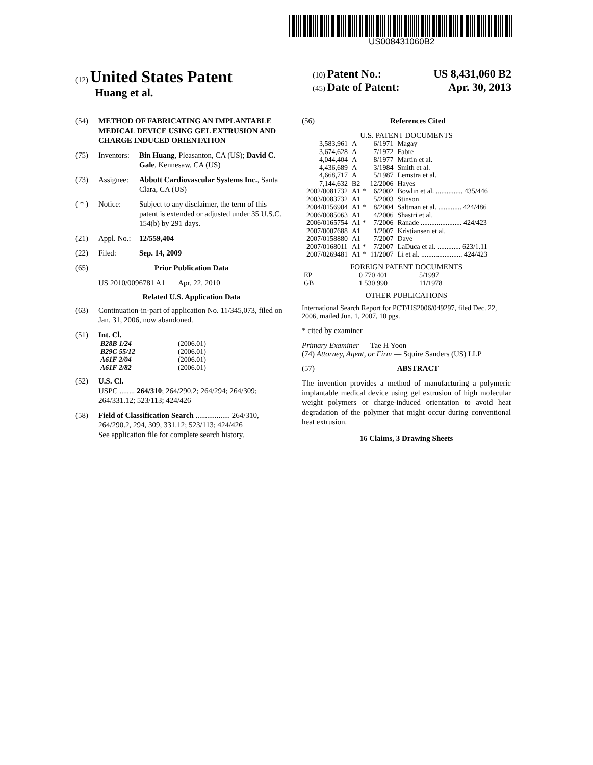US008431060B2
(12) United States Patent
Huang et al.
(10) Patent No.: US 8,431,060 B2
(45) Date of Patent: Apr. 30, 2013
(54) METHOD OF FABRICATING AN IMPLANTABLE MEDICAL DEVICE USING GEL EXTRUSION AND CHARGE INDUCED ORIENTATION
(75) Inventors: Bin Huang, Pleasanton, CA (US); David C. Gale, Kennesaw, CA (US)
(73) Assignee: Abbott Cardiovascular Systems Inc., Santa Clara, CA (US)
( * ) Notice: Subject to any disclaimer, the term of this patent is extended or adjusted under 35 U.S.C. 154(b) by 291 days.
(21) Appl. No.: 12/559,404
(22) Filed: Sep. 14, 2009
(65) Prior Publication Data
US 2010/0096781 A1 Apr. 22, 2010
Related U.S. Application Data
(63) Continuation-in-part of application No. 11/345,073, filed on Jan. 31, 2006, now abandoned.
(51) Int. Cl.
| B28B 1/24 | (2006.01) |
| B29C 55/12 | (2006.01) |
| A61F 2/04 | (2006.01) |
| A61F 2/82 | (2006.01) |
(52) U.S. Cl.
USPC ........ 264/310; 264/290.2; 264/294; 264/309; 264/331.12; 523/113; 424/426
(58) Field of Classification Search .................. 264/310, 264/290.2, 294, 309, 331.12; 523/113; 424/426
See application file for complete search history.
(56) References Cited
U.S. PATENT DOCUMENTS
| 3,583,961 | A | 6/1971 | Magay |
| 3,674,628 | A | 7/1972 | Fabre |
| 4,044,404 | A | 8/1977 | Martin et al. |
| 4,436,689 | A | 3/1984 | Smith et al. |
| 4,668,717 | A | 5/1987 | Lemstra et al. |
| 7,144,632 | B2 | 12/2006 | Hayes |
| 2002/0081732 | A1 * | 6/2002 | Bowlin et al. ............... 435/446 |
| 2003/0083732 | A1 | 5/2003 | Stinson |
| 2004/0156904 | A1 * | 8/2004 | Saltman et al. ............. 424/486 |
| 2006/0085063 | A1 | 4/2006 | Shastri et al. |
| 2006/0165754 | A1 * | 7/2006 | Ranade ....................... 424/423 |
| 2007/0007688 | A1 | 1/2007 | Kristiansen et al. |
| 2007/0158880 | A1 | 7/2007 | Dave |
| 2007/0168011 | A1 * | 7/2007 | LaDuca et al. ............. 623/1.11 |
| 2007/0269481 | A1 * | 11/2007 | Li et al. ....................... 424/423 |
FOREIGN PATENT DOCUMENTS
| EP | 0 770 401 | 5/1997 |
| GB | 1 530 990 | 11/1978 |
OTHER PUBLICATIONS
International Search Report for PCT/US2006/049297, filed Dec. 22, 2006, mailed Jun. 1, 2007, 10 pgs.
* cited by examiner
Primary Examiner — Tae H Yoon
(74) Attorney, Agent, or Firm — Squire Sanders (US) LLP
(57) ABSTRACT
The invention provides a method of manufacturing a polymeric implantable medical device using gel extrusion of high molecular weight polymers or charge-induced orientation to avoid heat degradation of the polymer that might occur during conventional heat extrusion.
16 Claims, 3 Drawing Sheets